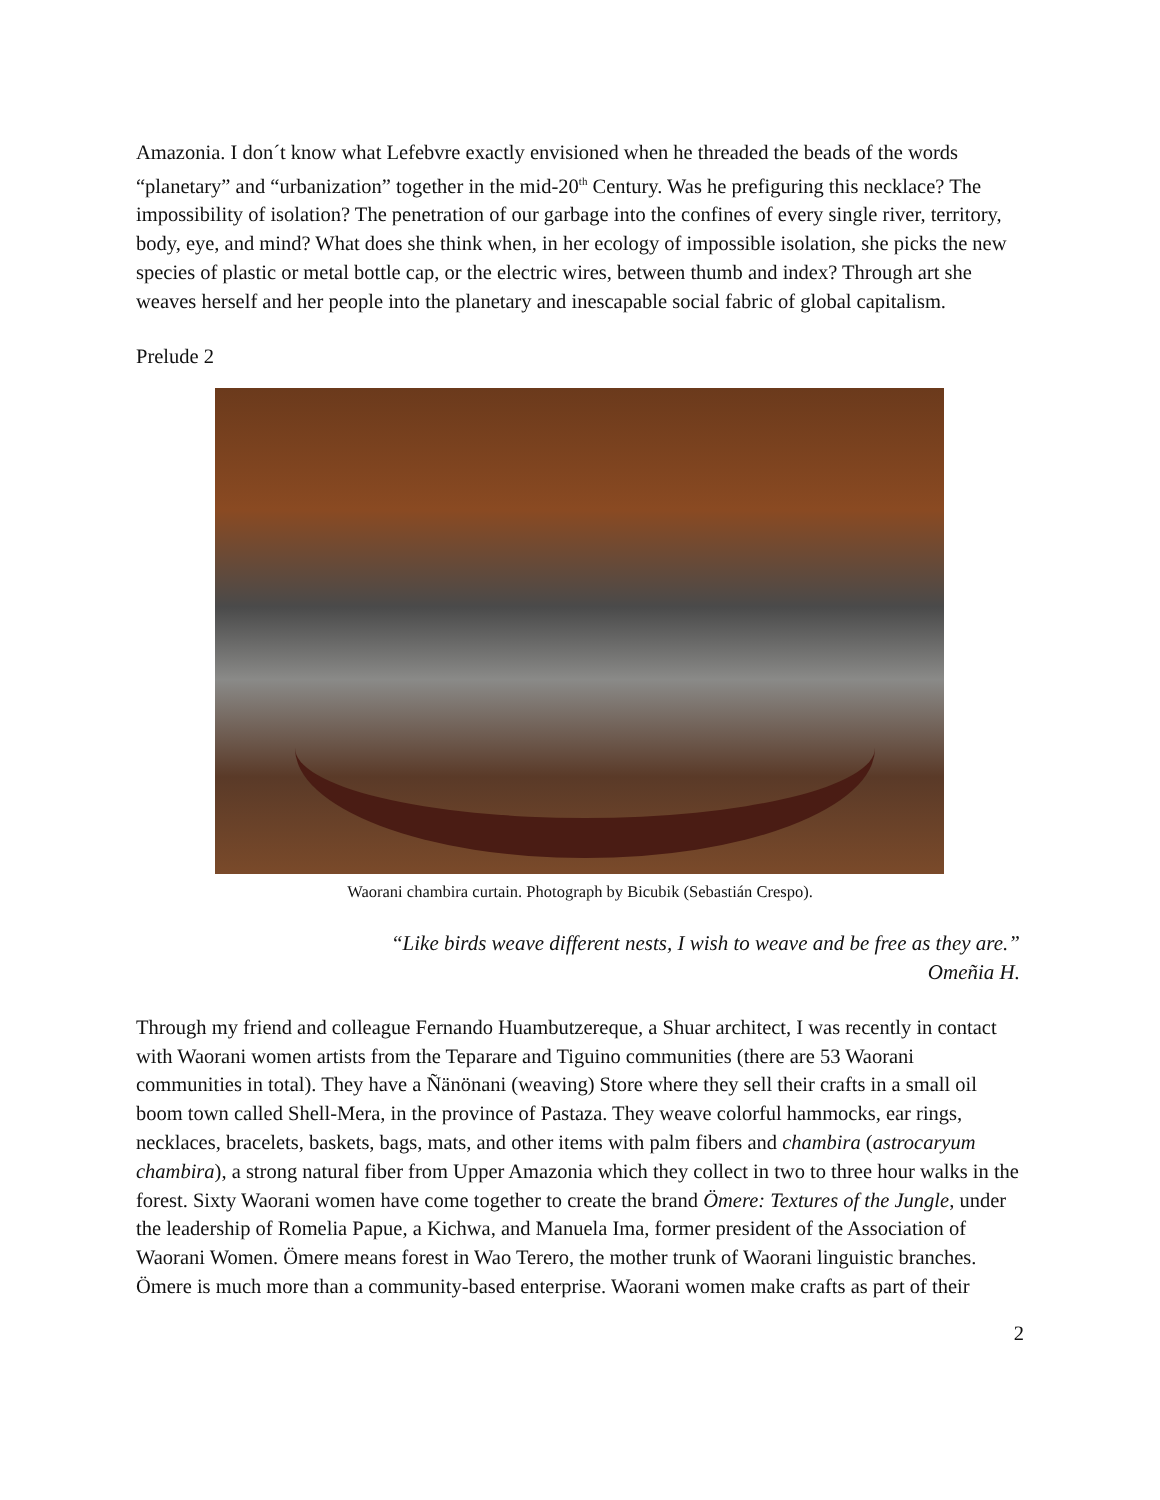Amazonia. I don´t know what Lefebvre exactly envisioned when he threaded the beads of the words “planetary” and “urbanization” together in the mid-20<sup>th</sup> Century. Was he prefiguring this necklace? The impossibility of isolation? The penetration of our garbage into the confines of every single river, territory, body, eye, and mind? What does she think when, in her ecology of impossible isolation, she picks the new species of plastic or metal bottle cap, or the electric wires, between thumb and index? Through art she weaves herself and her people into the planetary and inescapable social fabric of global capitalism.
Prelude 2
Waorani chambira curtain. Photograph by Bicubik (Sebastián Crespo).
“Like birds weave different nests, I wish to weave and be free as they are.”
Omeñia H.
Through my friend and colleague Fernando Huambutzereque, a Shuar architect, I was recently in contact with Waorani women artists from the Teparare and Tiguino communities (there are 53 Waorani communities in total). They have a Ñänönani (weaving) Store where they sell their crafts in a small oil boom town called Shell-Mera, in the province of Pastaza. They weave colorful hammocks, ear rings, necklaces, bracelets, baskets, bags, mats, and other items with palm fibers and chambira (astrocaryum chambira), a strong natural fiber from Upper Amazonia which they collect in two to three hour walks in the forest. Sixty Waorani women have come together to create the brand Ömere: Textures of the Jungle, under the leadership of Romelia Papue, a Kichwa, and Manuela Ima, former president of the Association of Waorani Women. Ömere means forest in Wao Terero, the mother trunk of Waorani linguistic branches. Ömere is much more than a community-based enterprise. Waorani women make crafts as part of their
2